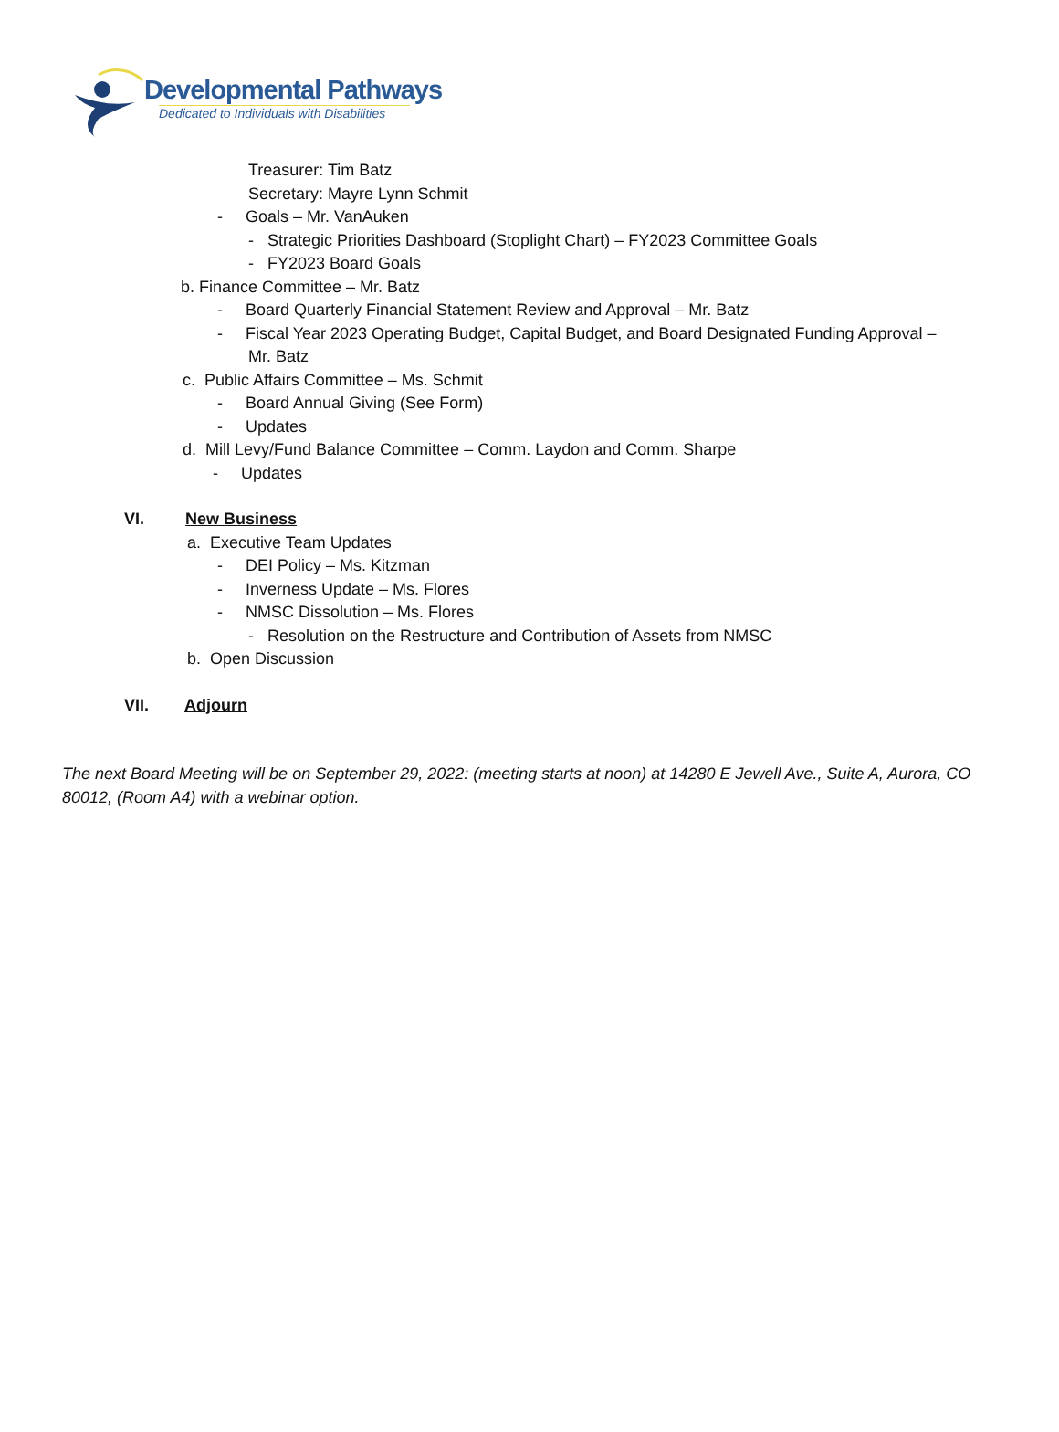Developmental Pathways
Dedicated to Individuals with Disabilities
Treasurer: Tim Batz
Secretary: Mayre Lynn Schmit
- Goals – Mr. VanAuken
- Strategic Priorities Dashboard (Stoplight Chart) – FY2023 Committee Goals
- FY2023 Board Goals
b. Finance Committee – Mr. Batz
- Board Quarterly Financial Statement Review and Approval – Mr. Batz
- Fiscal Year 2023 Operating Budget, Capital Budget, and Board Designated Funding Approval –
Mr. Batz
c. Public Affairs Committee – Ms. Schmit
- Board Annual Giving (See Form)
- Updates
d. Mill Levy/Fund Balance Committee – Comm. Laydon and Comm. Sharpe
- Updates
VI. New Business
a. Executive Team Updates
- DEI Policy – Ms. Kitzman
- Inverness Update – Ms. Flores
- NMSC Dissolution – Ms. Flores
- Resolution on the Restructure and Contribution of Assets from NMSC
b. Open Discussion
VII. Adjourn
The next Board Meeting will be on September 29, 2022: (meeting starts at noon) at 14280 E Jewell Ave., Suite A, Aurora, CO 80012, (Room A4) with a webinar option.